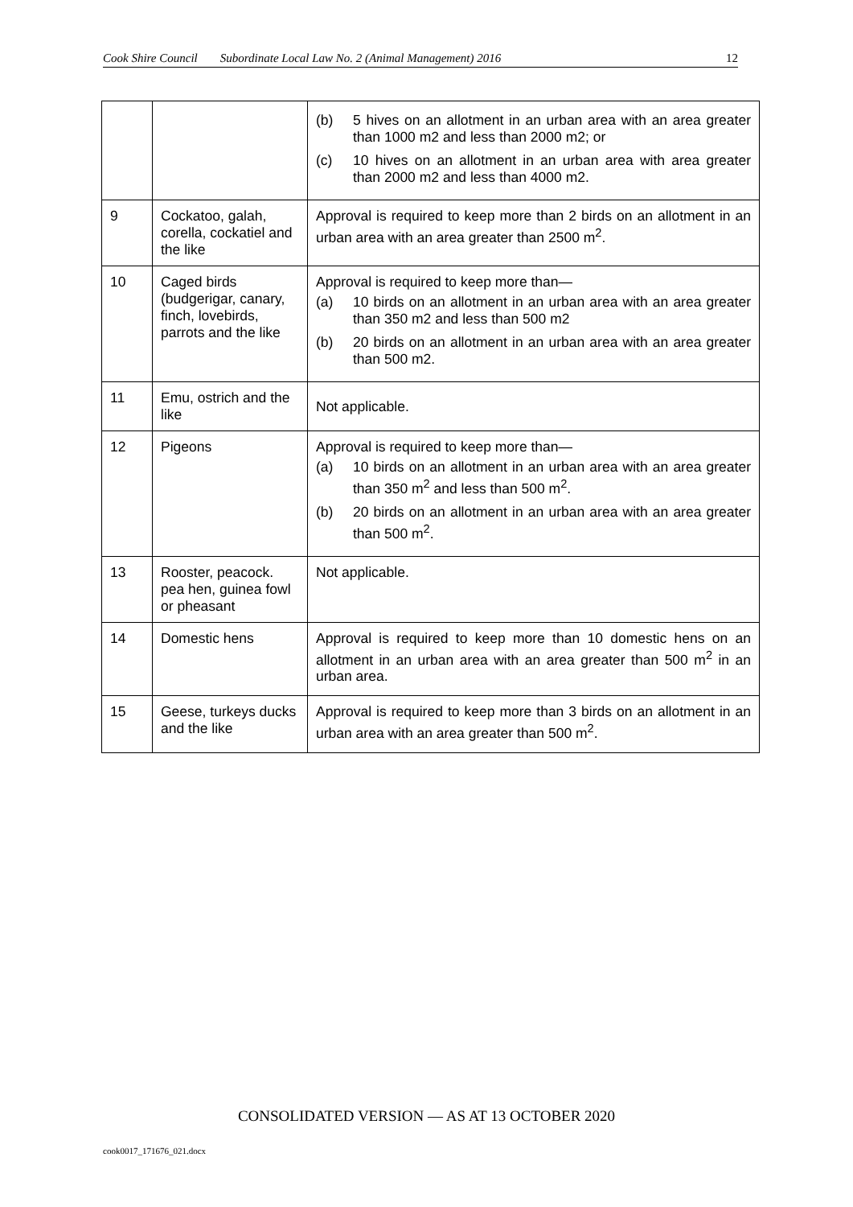Cook Shire Council Subordinate Local Law No. 2 (Animal Management) 2016 12
| | | (b) 5 hives on an allotment in an urban area with an area greater than 1000 m2 and less than 2000 m2; or (c) 10 hives on an allotment in an urban area with area greater than 2000 m2 and less than 4000 m2. |
| 9 | Cockatoo, galah, corella, cockatiel and the like | Approval is required to keep more than 2 birds on an allotment in an urban area with an area greater than 2500 m<sup>2</sup>. |
| 10 | Caged birds (budgerigar, canary, finch, lovebirds, parrots and the like | Approval is required to keep more than— (a) 10 birds on an allotment in an urban area with an area greater than 350 m2 and less than 500 m2 (b) 20 birds on an allotment in an urban area with an area greater than 500 m2. |
| 11 | Emu, ostrich and the like | Not applicable. |
| 12 | Pigeons | Approval is required to keep more than— (a) 10 birds on an allotment in an urban area with an area greater than 350 m<sup>2</sup> and less than 500 m<sup>2</sup>. (b) 20 birds on an allotment in an urban area with an area greater than 500 m<sup>2</sup>. |
| 13 | Rooster, peacock. pea hen, guinea fowl or pheasant | Not applicable. |
| 14 | Domestic hens | Approval is required to keep more than 10 domestic hens on an allotment in an urban area with an area greater than 500 m<sup>2</sup> in an urban area. |
| 15 | Geese, turkeys ducks and the like | Approval is required to keep more than 3 birds on an allotment in an urban area with an area greater than 500 m<sup>2</sup>. |
CONSOLIDATED VERSION — AS AT 13 OCTOBER 2020
cook0017_171676_021.docx